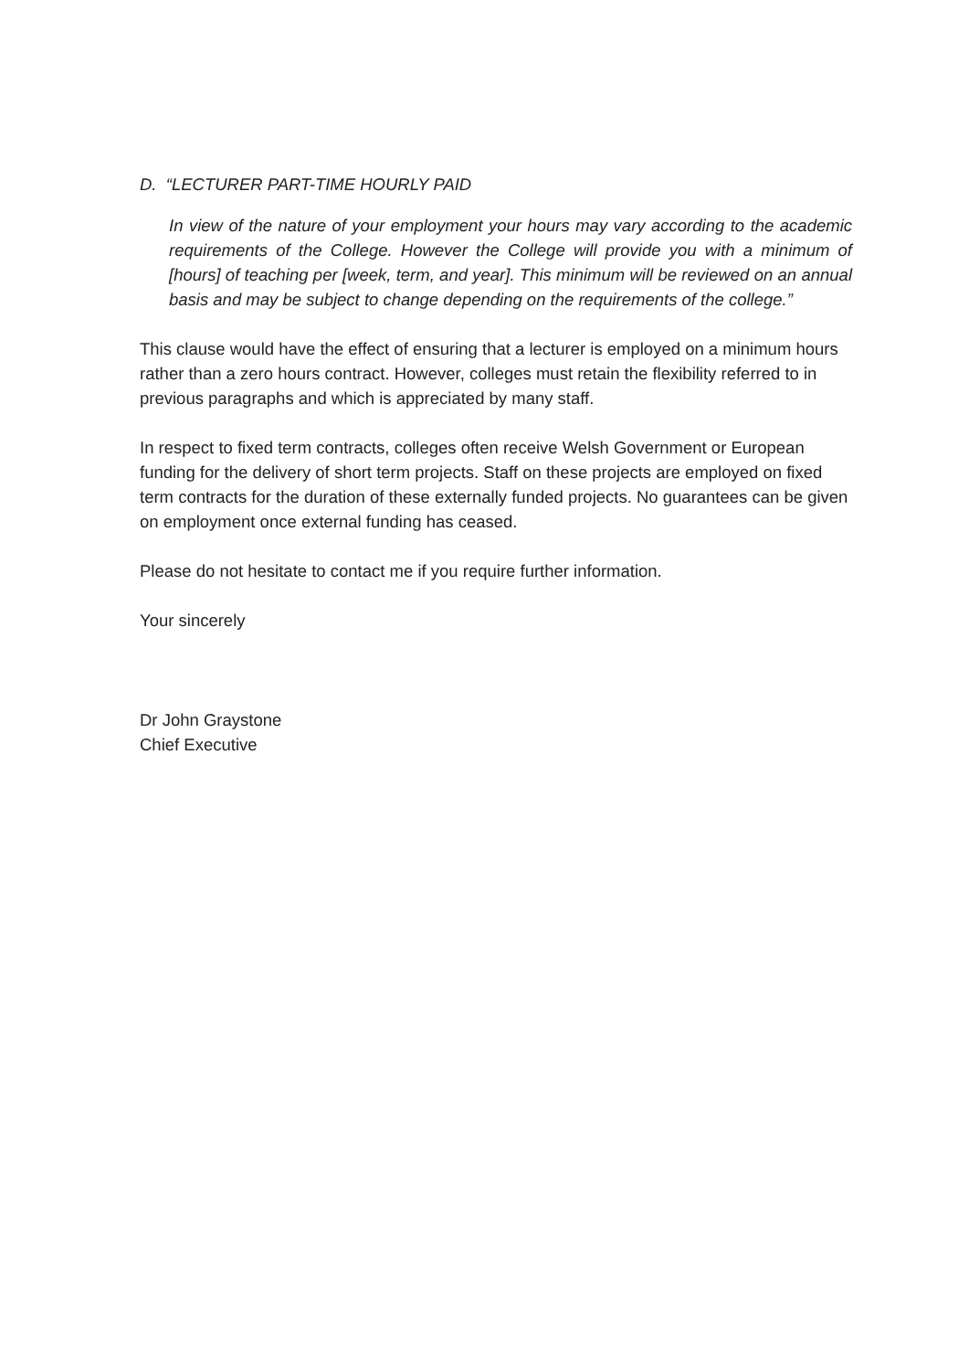D. “LECTURER PART-TIME HOURLY PAID
In view of the nature of your employment your hours may vary according to the academic requirements of the College. However the College will provide you with a minimum of [hours] of teaching per [week, term, and year]. This minimum will be reviewed on an annual basis and may be subject to change depending on the requirements of the college.”
This clause would have the effect of ensuring that a lecturer is employed on a minimum hours rather than a zero hours contract. However, colleges must retain the flexibility referred to in previous paragraphs and which is appreciated by many staff.
In respect to fixed term contracts, colleges often receive Welsh Government or European funding for the delivery of short term projects. Staff on these projects are employed on fixed term contracts for the duration of these externally funded projects. No guarantees can be given on employment once external funding has ceased.
Please do not hesitate to contact me if you require further information.
Your sincerely
Dr John Graystone
Chief Executive